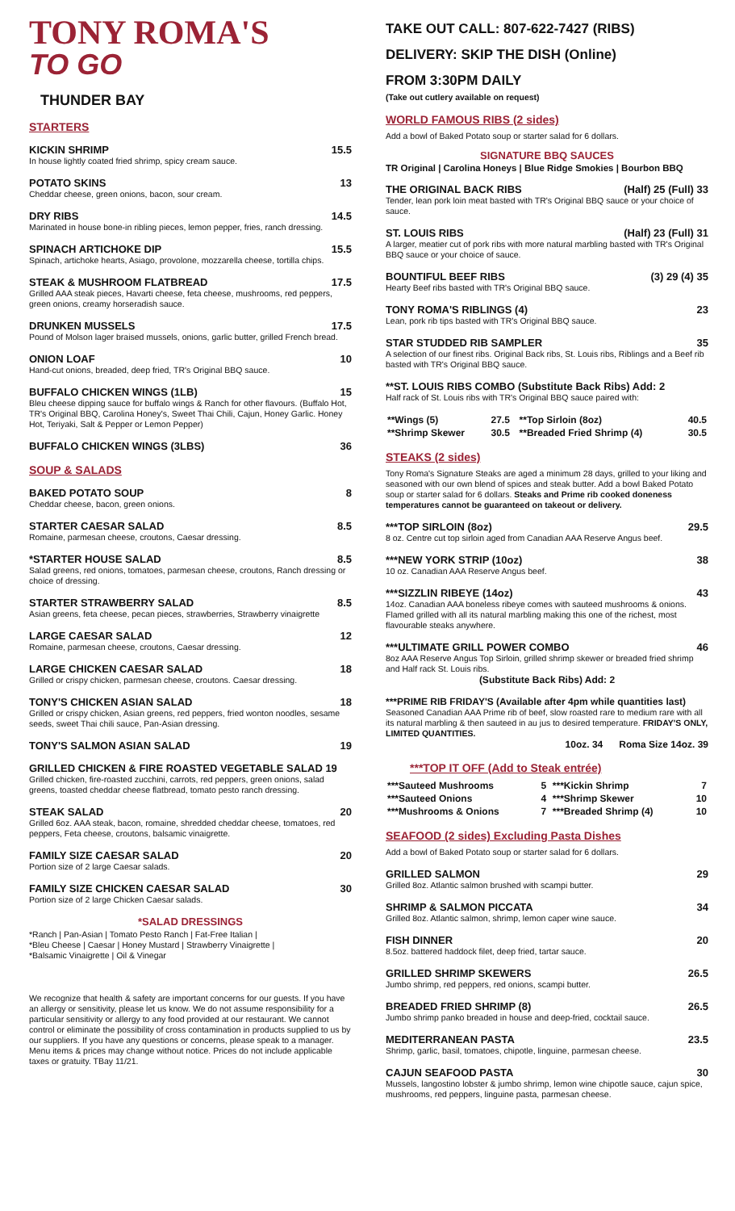TONY ROMA'S
TO GO
THUNDER BAY
STARTERS
KICKIN SHRIMP 15.5
In house lightly coated fried shrimp, spicy cream sauce.
POTATO SKINS 13
Cheddar cheese, green onions, bacon, sour cream.
DRY RIBS 14.5
Marinated in house bone-in ribling pieces, lemon pepper, fries, ranch dressing.
SPINACH ARTICHOKE DIP 15.5
Spinach, artichoke hearts, Asiago, provolone, mozzarella cheese, tortilla chips.
STEAK & MUSHROOM FLATBREAD 17.5
Grilled AAA steak pieces, Havarti cheese, feta cheese, mushrooms, red peppers, green onions, creamy horseradish sauce.
DRUNKEN MUSSELS 17.5
Pound of Molson lager braised mussels, onions, garlic butter, grilled French bread.
ONION LOAF 10
Hand-cut onions, breaded, deep fried, TR's Original BBQ sauce.
BUFFALO CHICKEN WINGS (1LB) 15
Bleu cheese dipping sauce for buffalo wings & Ranch for other flavours. (Buffalo Hot, TR's Original BBQ, Carolina Honey's, Sweet Thai Chili, Cajun, Honey Garlic. Honey Hot, Teriyaki, Salt & Pepper or Lemon Pepper)
BUFFALO CHICKEN WINGS (3LBS) 36
SOUP & SALADS
BAKED POTATO SOUP 8
Cheddar cheese, bacon, green onions.
STARTER CAESAR SALAD 8.5
Romaine, parmesan cheese, croutons, Caesar dressing.
*STARTER HOUSE SALAD 8.5
Salad greens, red onions, tomatoes, parmesan cheese, croutons, Ranch dressing or choice of dressing.
STARTER STRAWBERRY SALAD 8.5
Asian greens, feta cheese, pecan pieces, strawberries, Strawberry vinaigrette
LARGE CAESAR SALAD 12
Romaine, parmesan cheese, croutons, Caesar dressing.
LARGE CHICKEN CAESAR SALAD 18
Grilled or crispy chicken, parmesan cheese, croutons. Caesar dressing.
TONY'S CHICKEN ASIAN SALAD 18
Grilled or crispy chicken, Asian greens, red peppers, fried wonton noodles, sesame seeds, sweet Thai chili sauce, Pan-Asian dressing.
TONY'S SALMON ASIAN SALAD 19
GRILLED CHICKEN & FIRE ROASTED VEGETABLE SALAD 19
Grilled chicken, fire-roasted zucchini, carrots, red peppers, green onions, salad greens, toasted cheddar cheese flatbread, tomato pesto ranch dressing.
STEAK SALAD 20
Grilled 6oz. AAA steak, bacon, romaine, shredded cheddar cheese, tomatoes, red peppers, Feta cheese, croutons, balsamic vinaigrette.
FAMILY SIZE CAESAR SALAD 20
Portion size of 2 large Caesar salads.
FAMILY SIZE CHICKEN CAESAR SALAD 30
Portion size of 2 large Chicken Caesar salads.
*SALAD DRESSINGS
*Ranch | Pan-Asian | Tomato Pesto Ranch | Fat-Free Italian |
*Bleu Cheese | Caesar | Honey Mustard | Strawberry Vinaigrette |
*Balsamic Vinaigrette | Oil & Vinegar
We recognize that health & safety are important concerns for our guests. If you have an allergy or sensitivity, please let us know. We do not assume responsibility for a particular sensitivity or allergy to any food provided at our restaurant. We cannot control or eliminate the possibility of cross contamination in products supplied to us by our suppliers. If you have any questions or concerns, please speak to a manager. Menu items & prices may change without notice. Prices do not include applicable taxes or gratuity. TBay 11/21.
TAKE OUT CALL: 807-622-7427 (RIBS)
DELIVERY: SKIP THE DISH (Online)
FROM 3:30PM DAILY
(Take out cutlery available on request)
WORLD FAMOUS RIBS (2 sides)
Add a bowl of Baked Potato soup or starter salad for 6 dollars.
SIGNATURE BBQ SAUCES
TR Original | Carolina Honeys | Blue Ridge Smokies | Bourbon BBQ
THE ORIGINAL BACK RIBS (Half) 25 (Full) 33
Tender, lean pork loin meat basted with TR's Original BBQ sauce or your choice of sauce.
ST. LOUIS RIBS (Half) 23 (Full) 31
A larger, meatier cut of pork ribs with more natural marbling basted with TR's Original BBQ sauce or your choice of sauce.
BOUNTIFUL BEEF RIBS (3) 29 (4) 35
Hearty Beef ribs basted with TR's Original BBQ sauce.
TONY ROMA'S RIBLINGS (4) 23
Lean, pork rib tips basted with TR's Original BBQ sauce.
STAR STUDDED RIB SAMPLER 35
A selection of our finest ribs. Original Back ribs, St. Louis ribs, Riblings and a Beef rib basted with TR's Original BBQ sauce.
**ST. LOUIS RIBS COMBO (Substitute Back Ribs) Add: 2
Half rack of St. Louis ribs with TR's Original BBQ sauce paired with:
| **Wings (5) | 27.5 | **Top Sirloin (8oz) | 40.5 |
| **Shrimp Skewer | 30.5 | **Breaded Fried Shrimp (4) | 30.5 |
STEAKS (2 sides)
Tony Roma's Signature Steaks are aged a minimum 28 days, grilled to your liking and seasoned with our own blend of spices and steak butter. Add a bowl Baked Potato soup or starter salad for 6 dollars. Steaks and Prime rib cooked doneness temperatures cannot be guaranteed on takeout or delivery.
***TOP SIRLOIN (8oz) 29.5
8 oz. Centre cut top sirloin aged from Canadian AAA Reserve Angus beef.
***NEW YORK STRIP (10oz) 38
10 oz. Canadian AAA Reserve Angus beef.
***SIZZLIN RIBEYE (14oz) 43
14oz. Canadian AAA boneless ribeye comes with sauteed mushrooms & onions. Flamed grilled with all its natural marbling making this one of the richest, most flavourable steaks anywhere.
***ULTIMATE GRILL POWER COMBO 46
8oz AAA Reserve Angus Top Sirloin, grilled shrimp skewer or breaded fried shrimp and Half rack St. Louis ribs.
(Substitute Back Ribs) Add: 2
***PRIME RIB FRIDAY'S (Available after 4pm while quantities last)
Seasoned Canadian AAA Prime rib of beef, slow roasted rare to medium rare with all its natural marbling & then sauteed in au jus to desired temperature. FRIDAY'S ONLY, LIMITED QUANTITIES.
10oz. 34 Roma Size 14oz. 39
***TOP IT OFF (Add to Steak entrée)
| ***Sauteed Mushrooms | 5 | ***Kickin Shrimp | 7 |
| ***Sauteed Onions | 4 | ***Shrimp Skewer | 10 |
| ***Mushrooms & Onions | 7 | ***Breaded Shrimp (4) | 10 |
SEAFOOD (2 sides) Excluding Pasta Dishes
Add a bowl of Baked Potato soup or starter salad for 6 dollars.
GRILLED SALMON 29
Grilled 8oz. Atlantic salmon brushed with scampi butter.
SHRIMP & SALMON PICCATA 34
Grilled 8oz. Atlantic salmon, shrimp, lemon caper wine sauce.
FISH DINNER 20
8.5oz. battered haddock filet, deep fried, tartar sauce.
GRILLED SHRIMP SKEWERS 26.5
Jumbo shrimp, red peppers, red onions, scampi butter.
BREADED FRIED SHRIMP (8) 26.5
Jumbo shrimp panko breaded in house and deep-fried, cocktail sauce.
MEDITERRANEAN PASTA 23.5
Shrimp, garlic, basil, tomatoes, chipotle, linguine, parmesan cheese.
CAJUN SEAFOOD PASTA 30
Mussels, langostino lobster & jumbo shrimp, lemon wine chipotle sauce, cajun spice, mushrooms, red peppers, linguine pasta, parmesan cheese.